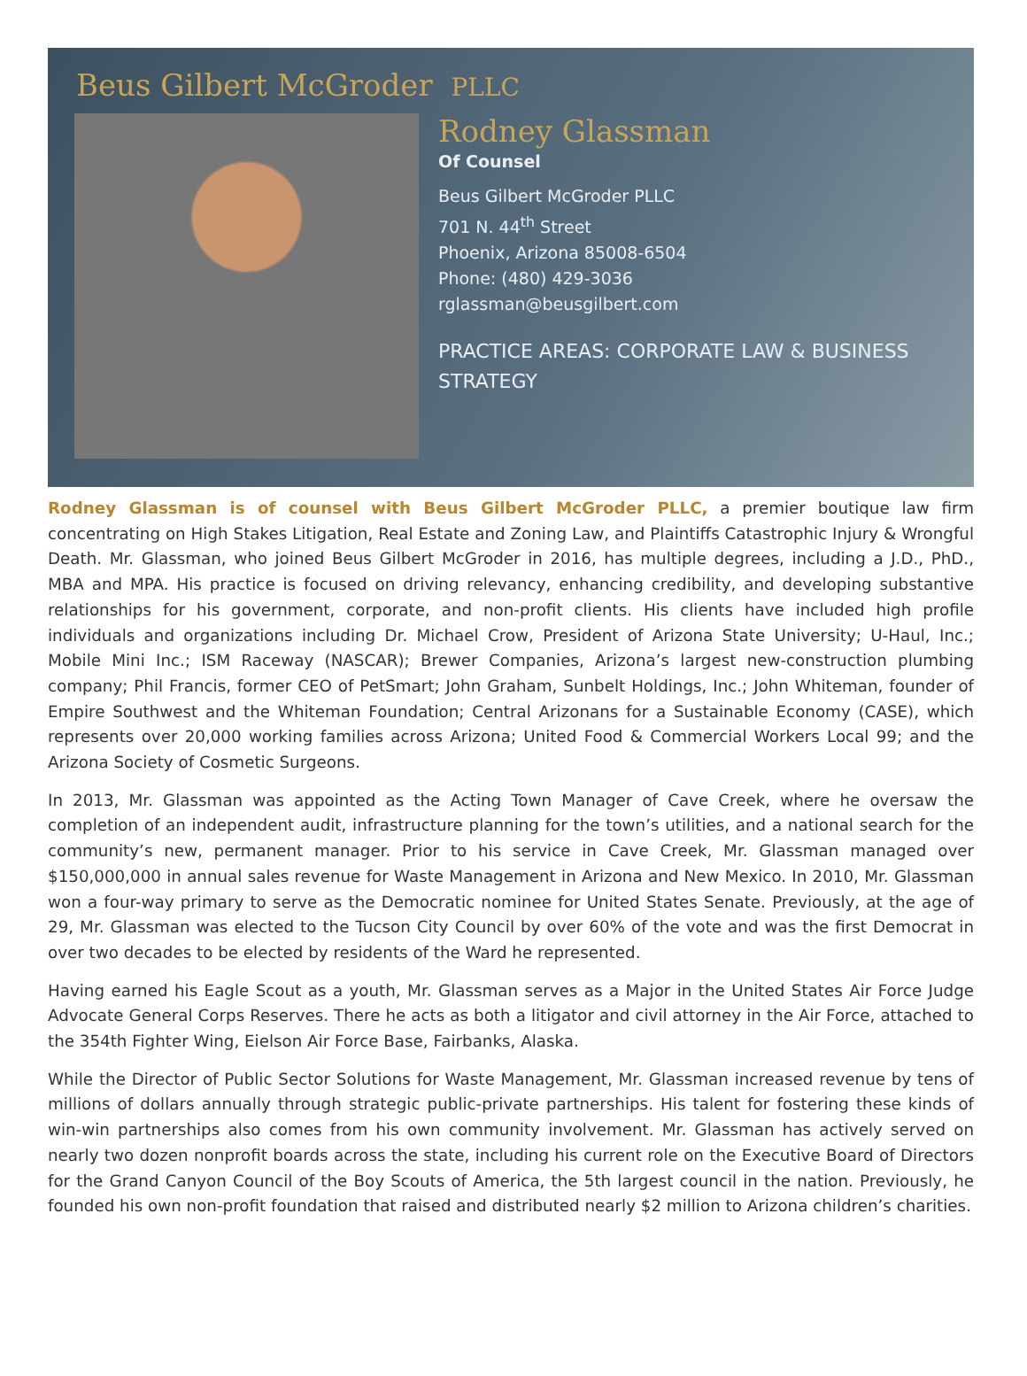Beus Gilbert McGroder PLLC
Rodney Glassman
Of Counsel
Beus Gilbert McGroder PLLC
701 N. 44<sup>th</sup> Street
Phoenix, Arizona 85008-6504
Phone: (480) 429-3036
rglassman@beusgilbert.com
PRACTICE AREAS: CORPORATE LAW & BUSINESS
STRATEGY
Rodney Glassman is of counsel with Beus Gilbert McGroder PLLC, a premier boutique law firm concentrating on High Stakes Litigation, Real Estate and Zoning Law, and Plaintiffs Catastrophic Injury & Wrongful Death. Mr. Glassman, who joined Beus Gilbert McGroder in 2016, has multiple degrees, including a J.D., PhD., MBA and MPA. His practice is focused on driving relevancy, enhancing credibility, and developing substantive relationships for his government, corporate, and non-profit clients. His clients have included high profile individuals and organizations including Dr. Michael Crow, President of Arizona State University; U-Haul, Inc.; Mobile Mini Inc.; ISM Raceway (NASCAR); Brewer Companies, Arizona’s largest new-construction plumbing company; Phil Francis, former CEO of PetSmart; John Graham, Sunbelt Holdings, Inc.; John Whiteman, founder of Empire Southwest and the Whiteman Foundation; Central Arizonans for a Sustainable Economy (CASE), which represents over 20,000 working families across Arizona; United Food & Commercial Workers Local 99; and the Arizona Society of Cosmetic Surgeons.
In 2013, Mr. Glassman was appointed as the Acting Town Manager of Cave Creek, where he oversaw the completion of an independent audit, infrastructure planning for the town’s utilities, and a national search for the community’s new, permanent manager. Prior to his service in Cave Creek, Mr. Glassman managed over $150,000,000 in annual sales revenue for Waste Management in Arizona and New Mexico. In 2010, Mr. Glassman won a four-way primary to serve as the Democratic nominee for United States Senate. Previously, at the age of 29, Mr. Glassman was elected to the Tucson City Council by over 60% of the vote and was the first Democrat in over two decades to be elected by residents of the Ward he represented.
Having earned his Eagle Scout as a youth, Mr. Glassman serves as a Major in the United States Air Force Judge Advocate General Corps Reserves. There he acts as both a litigator and civil attorney in the Air Force, attached to the 354th Fighter Wing, Eielson Air Force Base, Fairbanks, Alaska.
While the Director of Public Sector Solutions for Waste Management, Mr. Glassman increased revenue by tens of millions of dollars annually through strategic public-private partnerships. His talent for fostering these kinds of win-win partnerships also comes from his own community involvement. Mr. Glassman has actively served on nearly two dozen nonprofit boards across the state, including his current role on the Executive Board of Directors for the Grand Canyon Council of the Boy Scouts of America, the 5th largest council in the nation. Previously, he founded his own non-profit foundation that raised and distributed nearly $2 million to Arizona children’s charities.